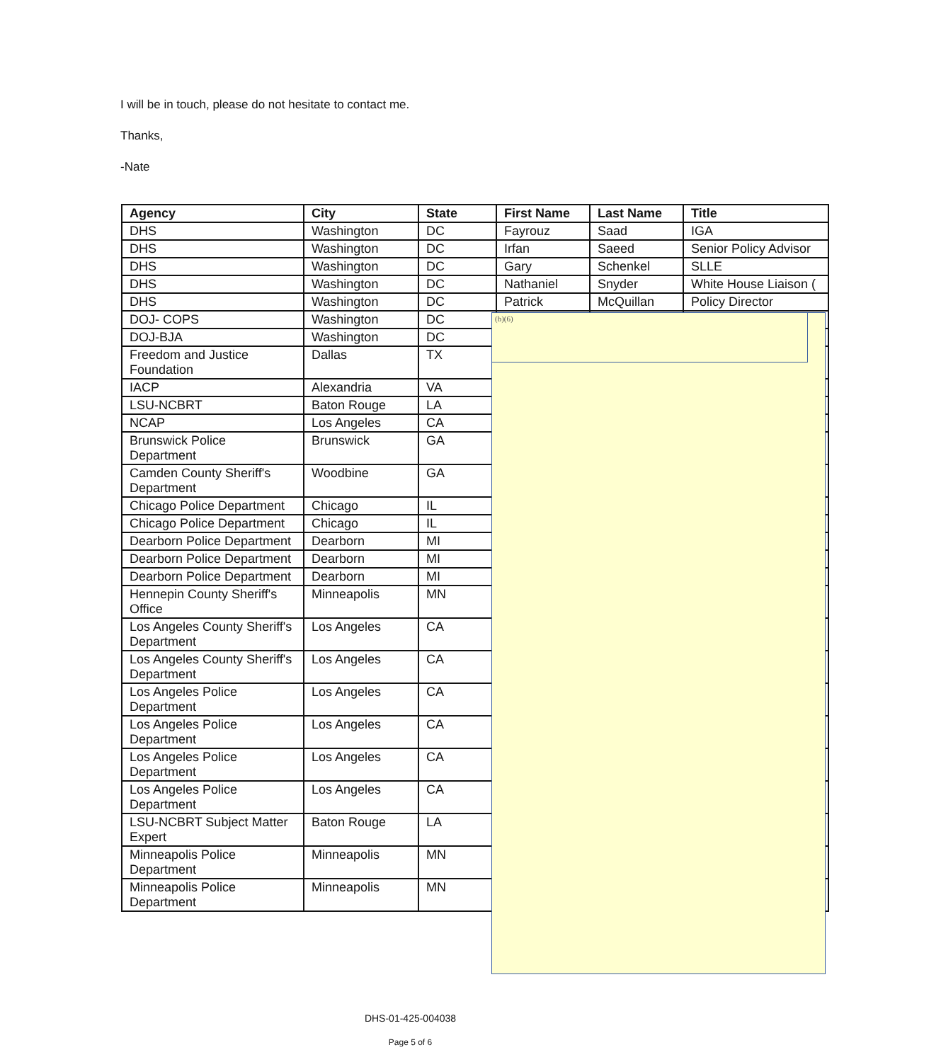I will be in touch, please do not hesitate to contact me.
Thanks,
-Nate
| Agency | City | State | First Name | Last Name | Title |
| --- | --- | --- | --- | --- | --- |
| DHS | Washington | DC | Fayrouz | Saad | IGA |
| DHS | Washington | DC | Irfan | Saeed | Senior Policy Advisor |
| DHS | Washington | DC | Gary | Schenkel | SLLE |
| DHS | Washington | DC | Nathaniel | Snyder | White House Liaison ( |
| DHS | Washington | DC | Patrick | McQuillan | Policy Director |
| DOJ- COPS | Washington | DC | | | |
| DOJ-BJA | Washington | DC | | | |
| Freedom and Justice Foundation | Dallas | TX | | | |
| IACP | Alexandria | VA | | | |
| LSU-NCBRT | Baton Rouge | LA | | | |
| NCAP | Los Angeles | CA | | | |
| Brunswick Police Department | Brunswick | GA | | | |
| Camden County Sheriff's Department | Woodbine | GA | | | |
| Chicago Police Department | Chicago | IL | | | |
| Chicago Police Department | Chicago | IL | | | |
| Dearborn Police Department | Dearborn | MI | | | |
| Dearborn Police Department | Dearborn | MI | | | |
| Dearborn Police Department | Dearborn | MI | | | |
| Hennepin County Sheriff's Office | Minneapolis | MN | | | |
| Los Angeles County Sheriff's Department | Los Angeles | CA | | | |
| Los Angeles County Sheriff's Department | Los Angeles | CA | | | |
| Los Angeles Police Department | Los Angeles | CA | | | |
| Los Angeles Police Department | Los Angeles | CA | | | |
| Los Angeles Police Department | Los Angeles | CA | | | |
| Los Angeles Police Department | Los Angeles | CA | | | |
| LSU-NCBRT Subject Matter Expert | Baton Rouge | LA | | | |
| Minneapolis Police Department | Minneapolis | MN | | | |
| Minneapolis Police Department | Minneapolis | MN | | | |
(b)(6)
DHS-01-425-004038
Page 5 of 6